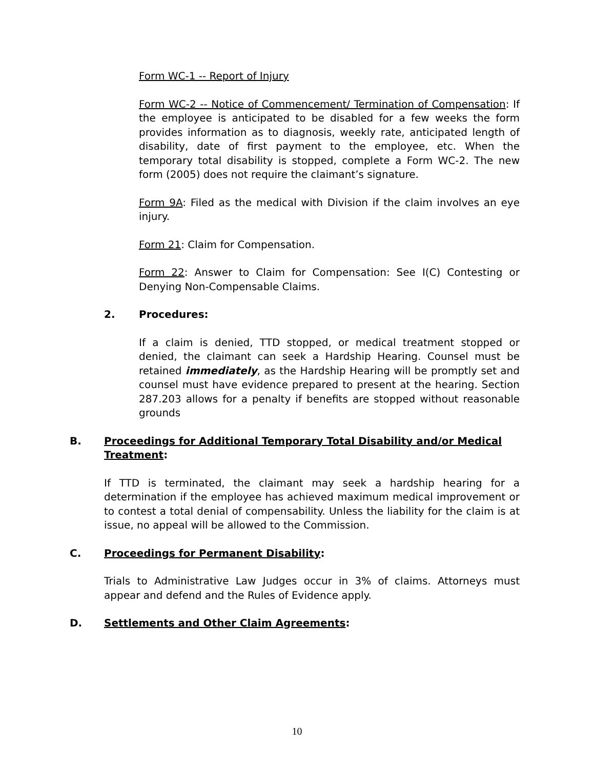Form WC-1 -- Report of Injury
Form WC-2 -- Notice of Commencement/ Termination of Compensation: If the employee is anticipated to be disabled for a few weeks the form provides information as to diagnosis, weekly rate, anticipated length of disability, date of first payment to the employee, etc. When the temporary total disability is stopped, complete a Form WC-2. The new form (2005) does not require the claimant’s signature.
Form 9A: Filed as the medical with Division if the claim involves an eye injury.
Form 21: Claim for Compensation.
Form 22: Answer to Claim for Compensation: See I(C) Contesting or Denying Non-Compensable Claims.
2. Procedures:
If a claim is denied, TTD stopped, or medical treatment stopped or denied, the claimant can seek a Hardship Hearing. Counsel must be retained immediately, as the Hardship Hearing will be promptly set and counsel must have evidence prepared to present at the hearing. Section 287.203 allows for a penalty if benefits are stopped without reasonable grounds
B. Proceedings for Additional Temporary Total Disability and/or Medical Treatment:
If TTD is terminated, the claimant may seek a hardship hearing for a determination if the employee has achieved maximum medical improvement or to contest a total denial of compensability. Unless the liability for the claim is at issue, no appeal will be allowed to the Commission.
C. Proceedings for Permanent Disability:
Trials to Administrative Law Judges occur in 3% of claims. Attorneys must appear and defend and the Rules of Evidence apply.
D. Settlements and Other Claim Agreements:
10